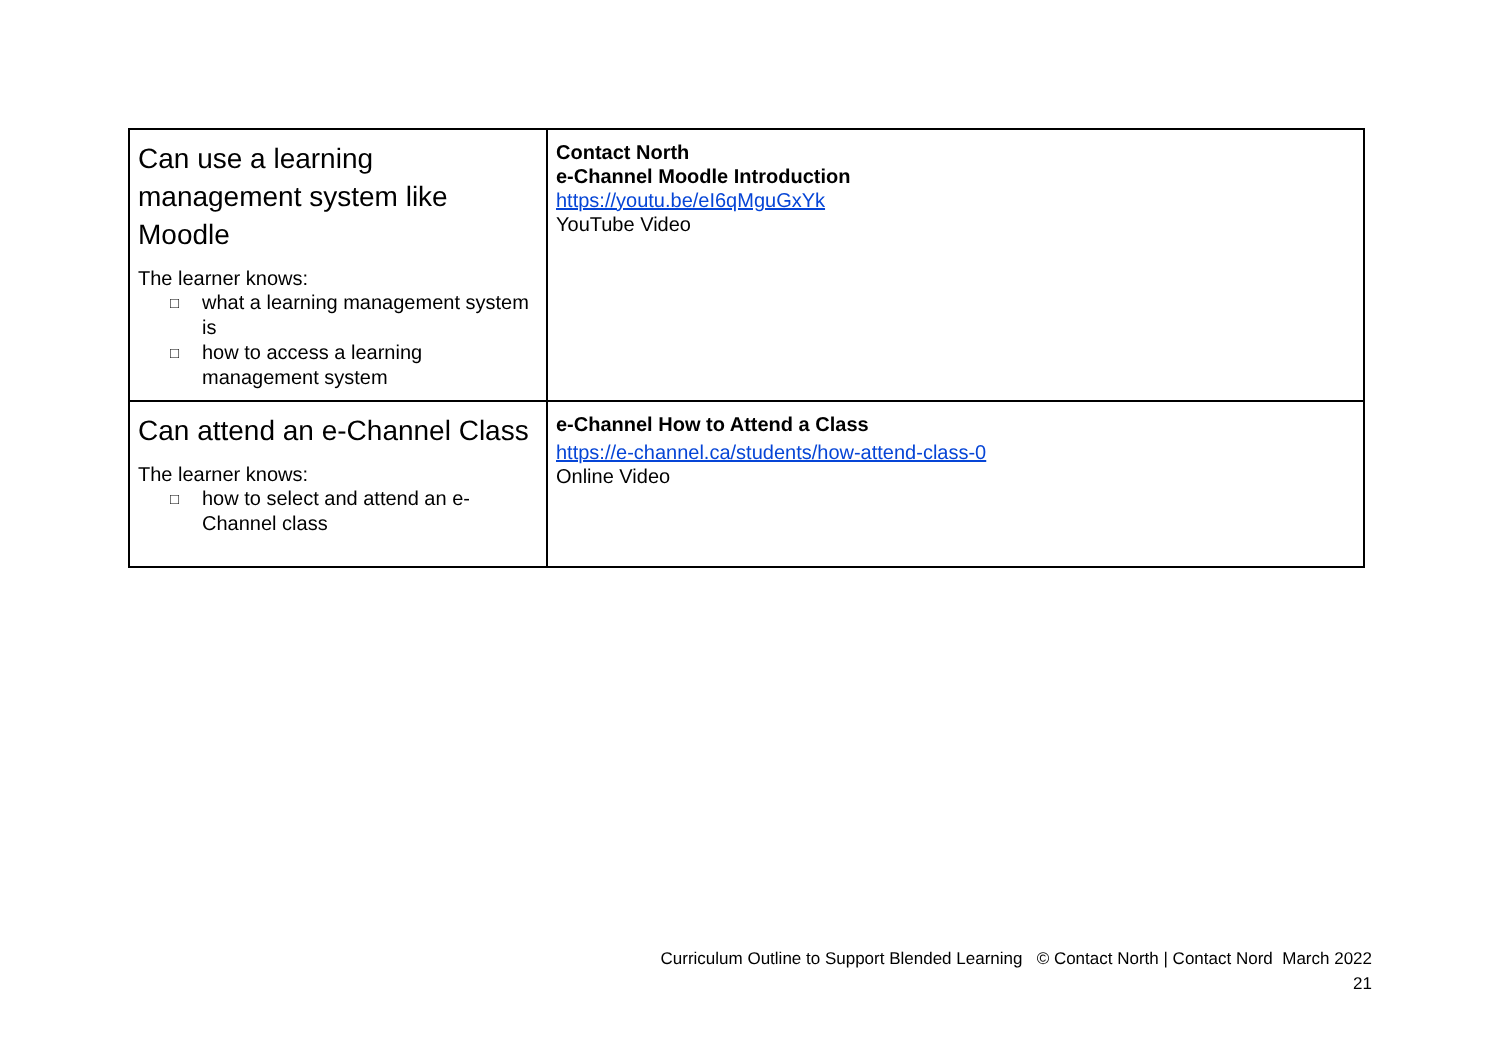| Can use a learning management system like Moodle The learner knows: □ what a learning management system is □ how to access a learning management system | Contact North e-Channel Moodle Introduction https://youtu.be/eI6qMguGxYk YouTube Video |
| Can attend an e-Channel Class The learner knows: □ how to select and attend an e-Channel class | e-Channel How to Attend a Class https://e-channel.ca/students/how-attend-class-0 Online Video |
Curriculum Outline to Support Blended Learning © Contact North | Contact Nord March 2022
21